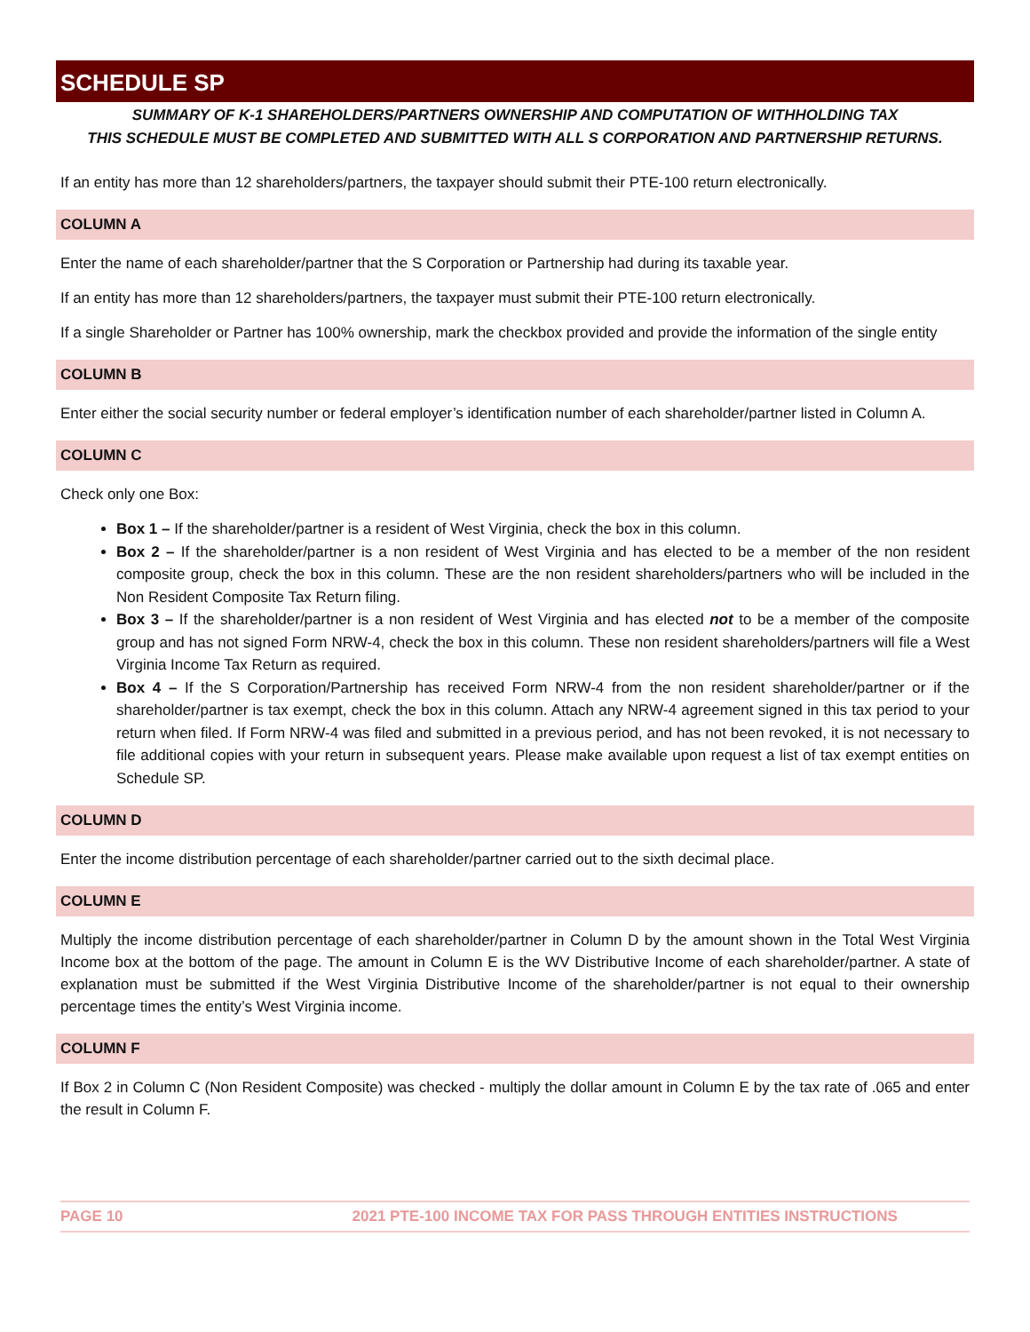SCHEDULE SP
SUMMARY OF K-1 SHAREHOLDERS/PARTNERS OWNERSHIP AND COMPUTATION OF WITHHOLDING TAX
THIS SCHEDULE MUST BE COMPLETED AND SUBMITTED WITH ALL S CORPORATION AND PARTNERSHIP RETURNS.
If an entity has more than 12 shareholders/partners, the taxpayer should submit their PTE-100 return electronically.
COLUMN A
Enter the name of each shareholder/partner that the S Corporation or Partnership had during its taxable year.
If an entity has more than 12 shareholders/partners, the taxpayer must submit their PTE-100 return electronically.
If a single Shareholder or Partner has 100% ownership, mark the checkbox provided and provide the information of the single entity
COLUMN B
Enter either the social security number or federal employer’s identification number of each shareholder/partner listed in Column A.
COLUMN C
Check only one Box:
Box 1 – If the shareholder/partner is a resident of West Virginia, check the box in this column.
Box 2 – If the shareholder/partner is a non resident of West Virginia and has elected to be a member of the non resident composite group, check the box in this column. These are the non resident shareholders/partners who will be included in the Non Resident Composite Tax Return filing.
Box 3 – If the shareholder/partner is a non resident of West Virginia and has elected not to be a member of the composite group and has not signed Form NRW-4, check the box in this column. These non resident shareholders/partners will file a West Virginia Income Tax Return as required.
Box 4 – If the S Corporation/Partnership has received Form NRW-4 from the non resident shareholder/partner or if the shareholder/partner is tax exempt, check the box in this column. Attach any NRW-4 agreement signed in this tax period to your return when filed. If Form NRW-4 was filed and submitted in a previous period, and has not been revoked, it is not necessary to file additional copies with your return in subsequent years. Please make available upon request a list of tax exempt entities on Schedule SP.
COLUMN D
Enter the income distribution percentage of each shareholder/partner carried out to the sixth decimal place.
COLUMN E
Multiply the income distribution percentage of each shareholder/partner in Column D by the amount shown in the Total West Virginia Income box at the bottom of the page. The amount in Column E is the WV Distributive Income of each shareholder/partner. A state of explanation must be submitted if the West Virginia Distributive Income of the shareholder/partner is not equal to their ownership percentage times the entity’s West Virginia income.
COLUMN F
If Box 2 in Column C (Non Resident Composite) was checked - multiply the dollar amount in Column E by the tax rate of .065 and enter the result in Column F.
PAGE 10 2021 PTE-100 INCOME TAX FOR PASS THROUGH ENTITIES INSTRUCTIONS